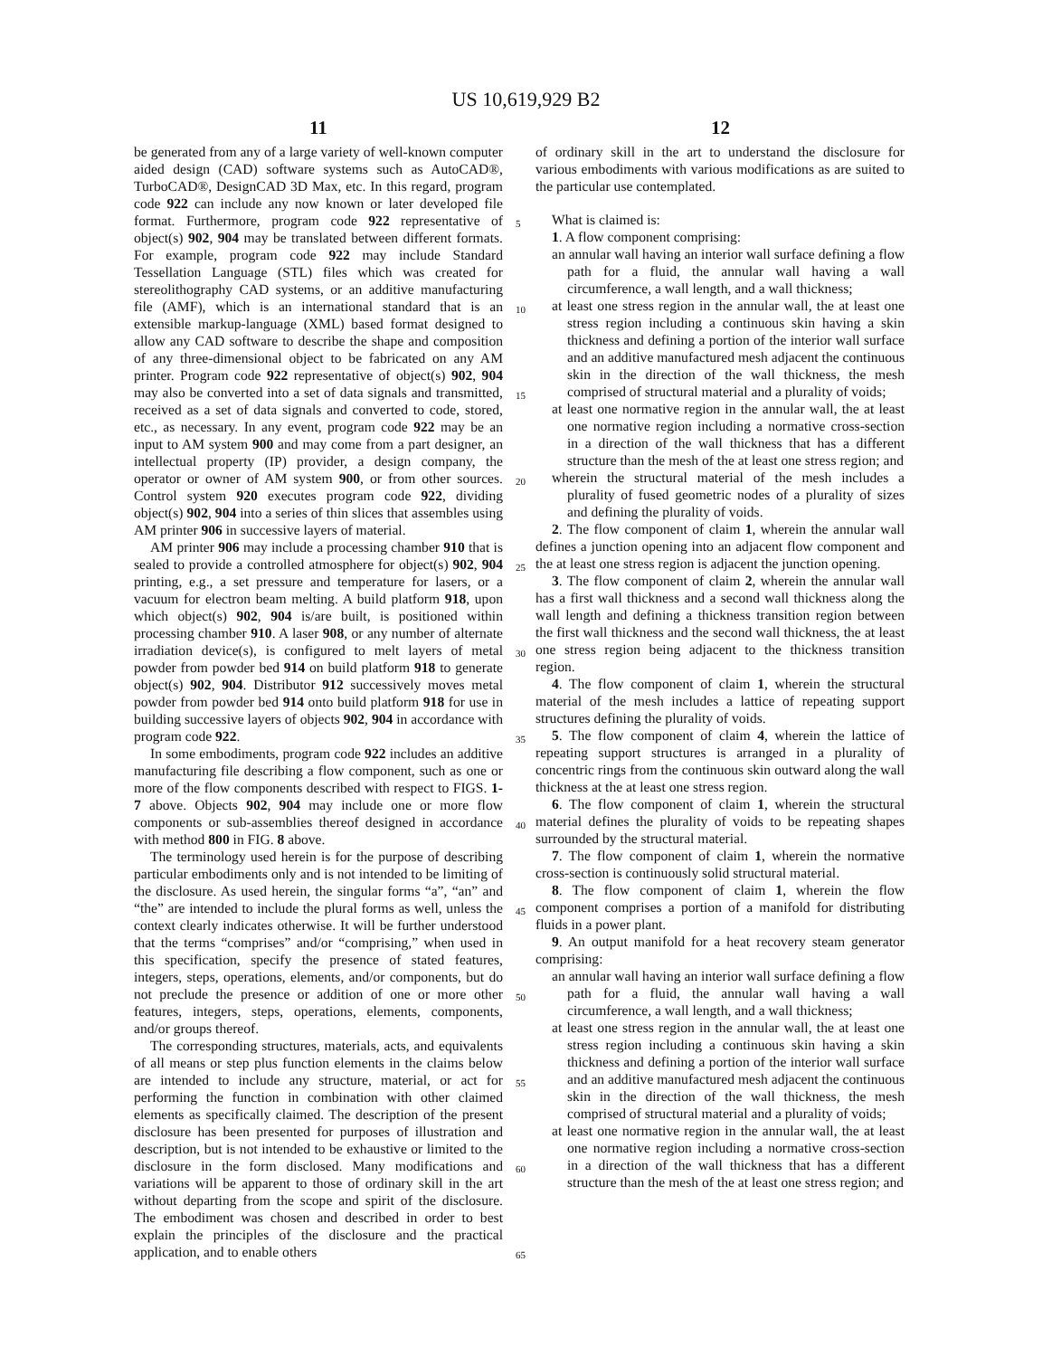US 10,619,929 B2
11 12
be generated from any of a large variety of well-known computer aided design (CAD) software systems such as AutoCAD®, TurboCAD®, DesignCAD 3D Max, etc. In this regard, program code 922 can include any now known or later developed file format. Furthermore, program code 922 representative of object(s) 902, 904 may be translated between different formats. For example, program code 922 may include Standard Tessellation Language (STL) files which was created for stereolithography CAD systems, or an additive manufacturing file (AMF), which is an international standard that is an extensible markup-language (XML) based format designed to allow any CAD software to describe the shape and composition of any three-dimensional object to be fabricated on any AM printer. Program code 922 representative of object(s) 902, 904 may also be converted into a set of data signals and transmitted, received as a set of data signals and converted to code, stored, etc., as necessary. In any event, program code 922 may be an input to AM system 900 and may come from a part designer, an intellectual property (IP) provider, a design company, the operator or owner of AM system 900, or from other sources. Control system 920 executes program code 922, dividing object(s) 902, 904 into a series of thin slices that assembles using AM printer 906 in successive layers of material.
AM printer 906 may include a processing chamber 910 that is sealed to provide a controlled atmosphere for object(s) 902, 904 printing, e.g., a set pressure and temperature for lasers, or a vacuum for electron beam melting. A build platform 918, upon which object(s) 902, 904 is/are built, is positioned within processing chamber 910. A laser 908, or any number of alternate irradiation device(s), is configured to melt layers of metal powder from powder bed 914 on build platform 918 to generate object(s) 902, 904. Distributor 912 successively moves metal powder from powder bed 914 onto build platform 918 for use in building successive layers of objects 902, 904 in accordance with program code 922.
In some embodiments, program code 922 includes an additive manufacturing file describing a flow component, such as one or more of the flow components described with respect to FIGS. 1-7 above. Objects 902, 904 may include one or more flow components or sub-assemblies thereof designed in accordance with method 800 in FIG. 8 above.
The terminology used herein is for the purpose of describing particular embodiments only and is not intended to be limiting of the disclosure. As used herein, the singular forms “a”, “an” and “the” are intended to include the plural forms as well, unless the context clearly indicates otherwise. It will be further understood that the terms “comprises” and/or “comprising,” when used in this specification, specify the presence of stated features, integers, steps, operations, elements, and/or components, but do not preclude the presence or addition of one or more other features, integers, steps, operations, elements, components, and/or groups thereof.
The corresponding structures, materials, acts, and equivalents of all means or step plus function elements in the claims below are intended to include any structure, material, or act for performing the function in combination with other claimed elements as specifically claimed. The description of the present disclosure has been presented for purposes of illustration and description, but is not intended to be exhaustive or limited to the disclosure in the form disclosed. Many modifications and variations will be apparent to those of ordinary skill in the art without departing from the scope and spirit of the disclosure. The embodiment was chosen and described in order to best explain the principles of the disclosure and the practical application, and to enable others
5
10
15
20
25
30
35
40
45
50
55
60
65
of ordinary skill in the art to understand the disclosure for various embodiments with various modifications as are suited to the particular use contemplated.
What is claimed is:
1. A flow component comprising:
an annular wall having an interior wall surface defining a flow path for a fluid, the annular wall having a wall circumference, a wall length, and a wall thickness;
at least one stress region in the annular wall, the at least one stress region including a continuous skin having a skin thickness and defining a portion of the interior wall surface and an additive manufactured mesh adjacent the continuous skin in the direction of the wall thickness, the mesh comprised of structural material and a plurality of voids;
at least one normative region in the annular wall, the at least one normative region including a normative cross-section in a direction of the wall thickness that has a different structure than the mesh of the at least one stress region; and
wherein the structural material of the mesh includes a plurality of fused geometric nodes of a plurality of sizes and defining the plurality of voids.
2. The flow component of claim 1, wherein the annular wall defines a junction opening into an adjacent flow component and the at least one stress region is adjacent the junction opening.
3. The flow component of claim 2, wherein the annular wall has a first wall thickness and a second wall thickness along the wall length and defining a thickness transition region between the first wall thickness and the second wall thickness, the at least one stress region being adjacent to the thickness transition region.
4. The flow component of claim 1, wherein the structural material of the mesh includes a lattice of repeating support structures defining the plurality of voids.
5. The flow component of claim 4, wherein the lattice of repeating support structures is arranged in a plurality of concentric rings from the continuous skin outward along the wall thickness at the at least one stress region.
6. The flow component of claim 1, wherein the structural material defines the plurality of voids to be repeating shapes surrounded by the structural material.
7. The flow component of claim 1, wherein the normative cross-section is continuously solid structural material.
8. The flow component of claim 1, wherein the flow component comprises a portion of a manifold for distributing fluids in a power plant.
9. An output manifold for a heat recovery steam generator comprising:
an annular wall having an interior wall surface defining a flow path for a fluid, the annular wall having a wall circumference, a wall length, and a wall thickness;
at least one stress region in the annular wall, the at least one stress region including a continuous skin having a skin thickness and defining a portion of the interior wall surface and an additive manufactured mesh adjacent the continuous skin in the direction of the wall thickness, the mesh comprised of structural material and a plurality of voids;
at least one normative region in the annular wall, the at least one normative region including a normative cross-section in a direction of the wall thickness that has a different structure than the mesh of the at least one stress region; and